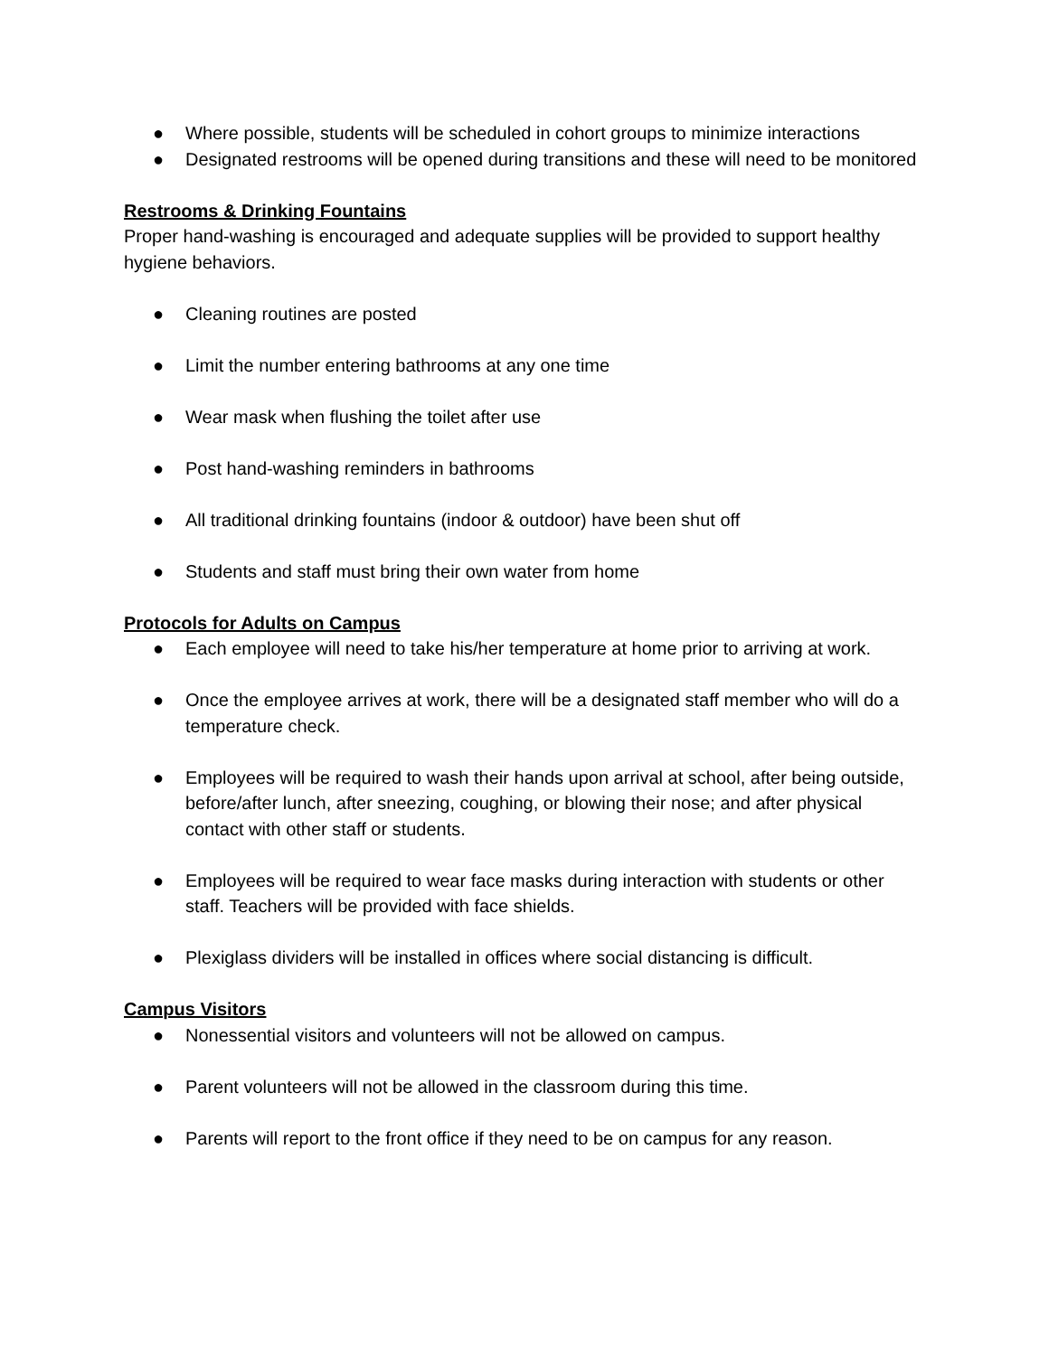● Where possible, students will be scheduled in cohort groups to minimize interactions
● Designated restrooms will be opened during transitions and these will need to be monitored
Restrooms & Drinking Fountains
Proper hand-washing is encouraged and adequate supplies will be provided to support healthy hygiene behaviors.
● Cleaning routines are posted
● Limit the number entering bathrooms at any one time
● Wear mask when flushing the toilet after use
● Post hand-washing reminders in bathrooms
● All traditional drinking fountains (indoor & outdoor) have been shut off
● Students and staff must bring their own water from home
Protocols for Adults on Campus
● Each employee will need to take his/her temperature at home prior to arriving at work.
● Once the employee arrives at work, there will be a designated staff member who will do a temperature check.
● Employees will be required to wash their hands upon arrival at school, after being outside, before/after lunch, after sneezing, coughing, or blowing their nose; and after physical contact with other staff or students.
● Employees will be required to wear face masks during interaction with students or other staff. Teachers will be provided with face shields.
● Plexiglass dividers will be installed in offices where social distancing is difficult.
Campus Visitors
● Nonessential visitors and volunteers will not be allowed on campus.
● Parent volunteers will not be allowed in the classroom during this time.
● Parents will report to the front office if they need to be on campus for any reason.